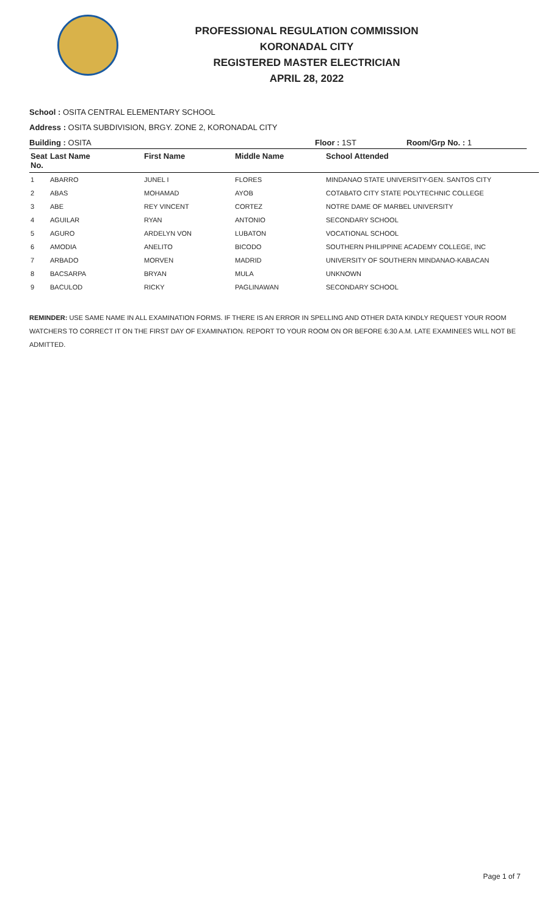PROFESSIONAL REGULATION COMMISSION
KORONADAL CITY
REGISTERED MASTER ELECTRICIAN
APRIL 28, 2022
School : OSITA CENTRAL ELEMENTARY SCHOOL
Address : OSITA SUBDIVISION, BRGY. ZONE 2, KORONADAL CITY
Building : OSITA Floor : 1ST Room/Grp No. : 1
| Seat No. | Last Name | First Name | Middle Name | School Attended |
| --- | --- | --- | --- | --- |
| 1 | ABARRO | JUNEL I | FLORES | MINDANAO STATE UNIVERSITY-GEN. SANTOS CITY |
| 2 | ABAS | MOHAMAD | AYOB | COTABATO CITY STATE POLYTECHNIC COLLEGE |
| 3 | ABE | REY VINCENT | CORTEZ | NOTRE DAME OF MARBEL UNIVERSITY |
| 4 | AGUILAR | RYAN | ANTONIO | SECONDARY SCHOOL |
| 5 | AGURO | ARDELYN VON | LUBATON | VOCATIONAL SCHOOL |
| 6 | AMODIA | ANELITO | BICODO | SOUTHERN PHILIPPINE ACADEMY COLLEGE, INC |
| 7 | ARBADO | MORVEN | MADRID | UNIVERSITY OF SOUTHERN MINDANAO-KABACAN |
| 8 | BACSARPA | BRYAN | MULA | UNKNOWN |
| 9 | BACULOD | RICKY | PAGLINAWAN | SECONDARY SCHOOL |
REMINDER: USE SAME NAME IN ALL EXAMINATION FORMS. IF THERE IS AN ERROR IN SPELLING AND OTHER DATA KINDLY REQUEST YOUR ROOM WATCHERS TO CORRECT IT ON THE FIRST DAY OF EXAMINATION. REPORT TO YOUR ROOM ON OR BEFORE 6:30 A.M. LATE EXAMINEES WILL NOT BE ADMITTED.
Page 1 of 7